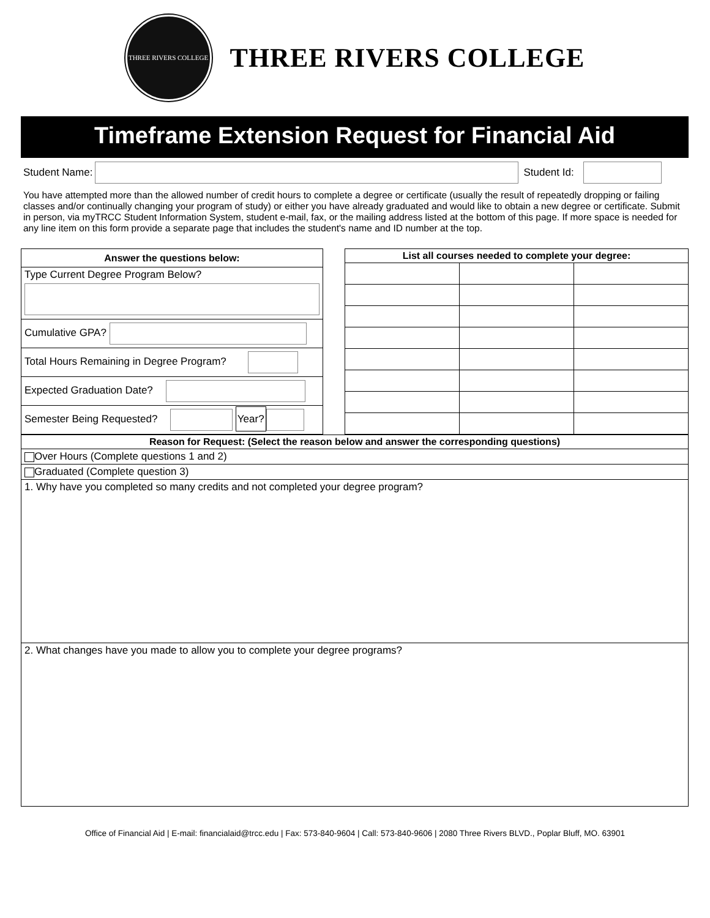THREE RIVERS COLLEGE
THREE RIVERS COLLEGE
Timeframe Extension Request for Financial Aid
Student Name: Student Id:
You have attempted more than the allowed number of credit hours to complete a degree or certificate (usually the result of repeatedly dropping or failing classes and/or continually changing your program of study) or either you have already graduated and would like to obtain a new degree or certificate. Submit in person, via myTRCC Student Information System, student e-mail, fax, or the mailing address listed at the bottom of this page. If more space is needed for any line item on this form provide a separate page that includes the student's name and ID number at the top.
| Answer the questions below: |
| --- |
| Type Current Degree Program Below? |
| Cumulative GPA? |
| Total Hours Remaining in Degree Program? |
| Expected Graduation Date? |
| Semester Being Requested? Year? |
| List all courses needed to complete your degree: | | |
| --- | --- | --- |
| Reason for Request: (Select the reason below and answer the corresponding questions) |
| --- |
| Over Hours (Complete questions 1 and 2) |
| Graduated (Complete question 3) |
| 1. Why have you completed so many credits and not completed your degree program? |
| 2. What changes have you made to allow you to complete your degree programs? |
Office of Financial Aid | E-mail: financialaid@trcc.edu | Fax: 573-840-9604 | Call: 573-840-9606 | 2080 Three Rivers BLVD., Poplar Bluff, MO. 63901